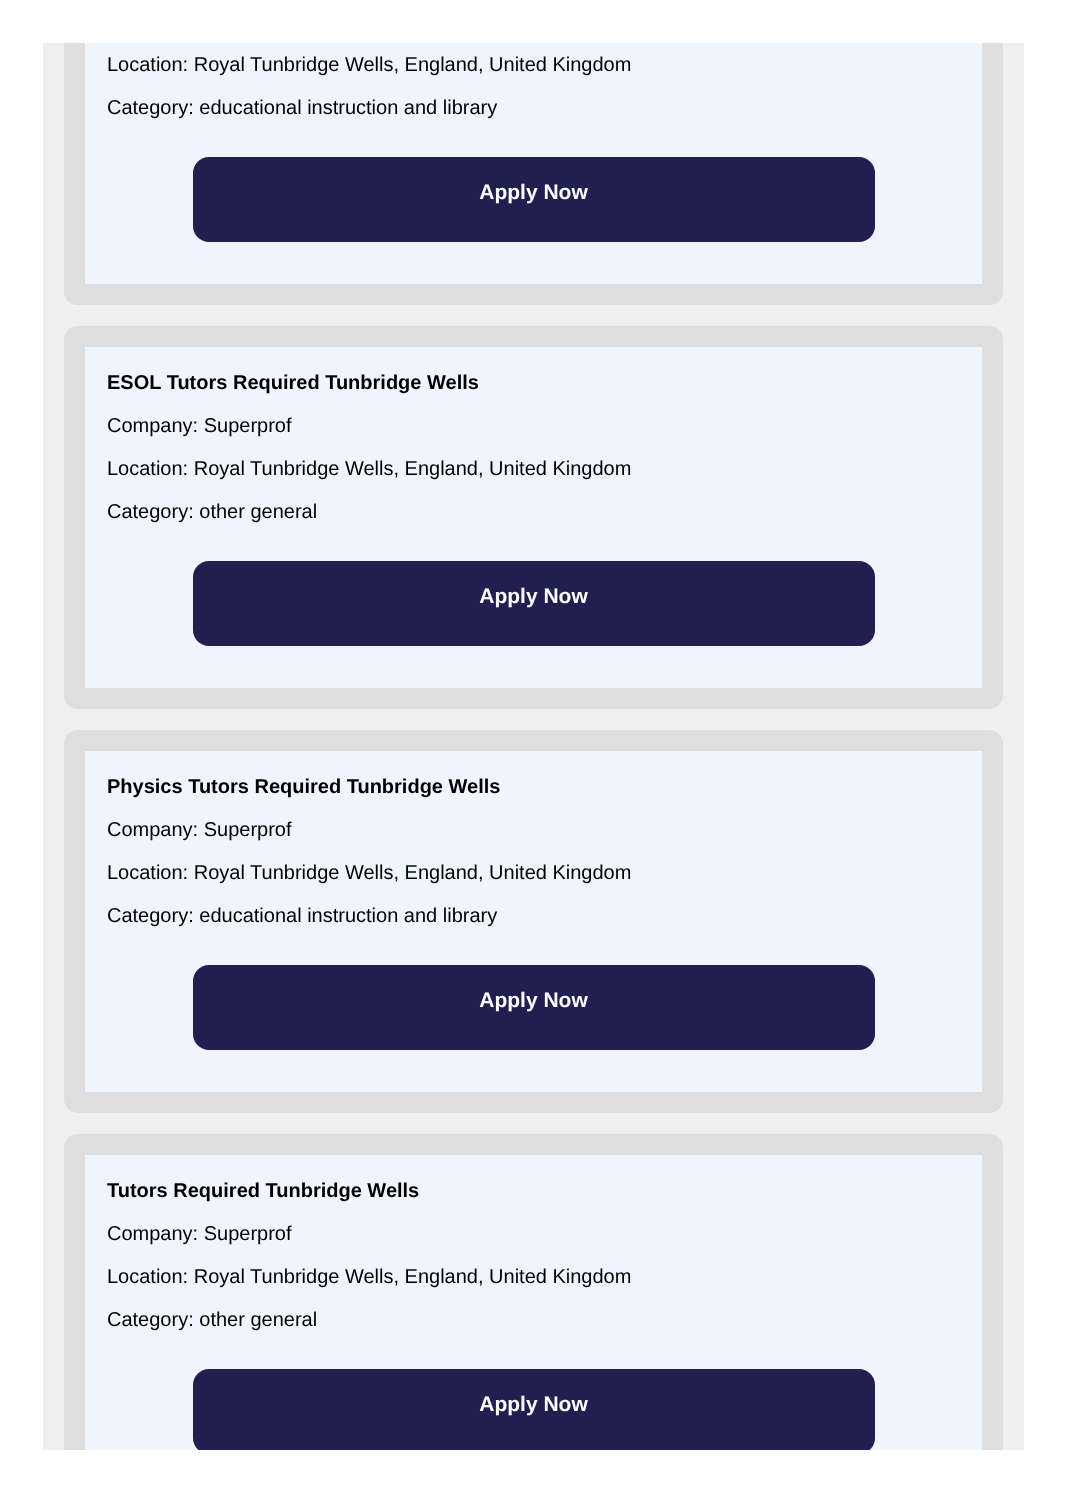Location: Royal Tunbridge Wells, England, United Kingdom
Category: educational instruction and library
Apply Now
ESOL Tutors Required Tunbridge Wells
Company: Superprof
Location: Royal Tunbridge Wells, England, United Kingdom
Category: other general
Apply Now
Physics Tutors Required Tunbridge Wells
Company: Superprof
Location: Royal Tunbridge Wells, England, United Kingdom
Category: educational instruction and library
Apply Now
Tutors Required Tunbridge Wells
Company: Superprof
Location: Royal Tunbridge Wells, England, United Kingdom
Category: other general
Apply Now